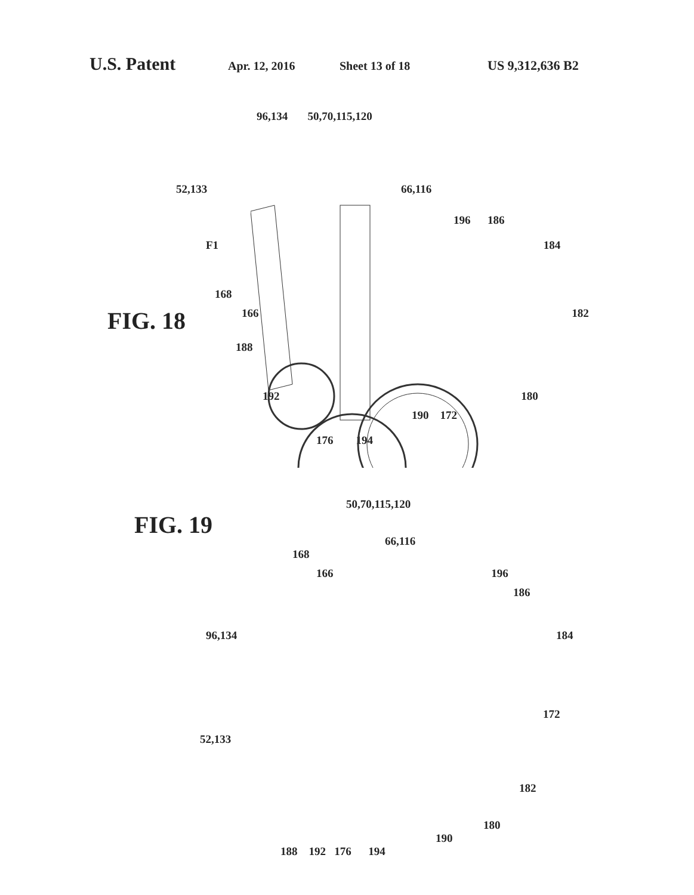U.S. Patent Apr. 12, 2016 Sheet 13 of 18 US 9,312,636 B2
96,134 50,70,115,120
52,133 66,116
196 186
F1 184
168
FIG. 18 166 182
188
192 180
190 172
176 194
50,70,115,120
FIG. 19 66,116
168
166 196
186
96,134 184
172
52,133
182
180
190
188 192 176 194